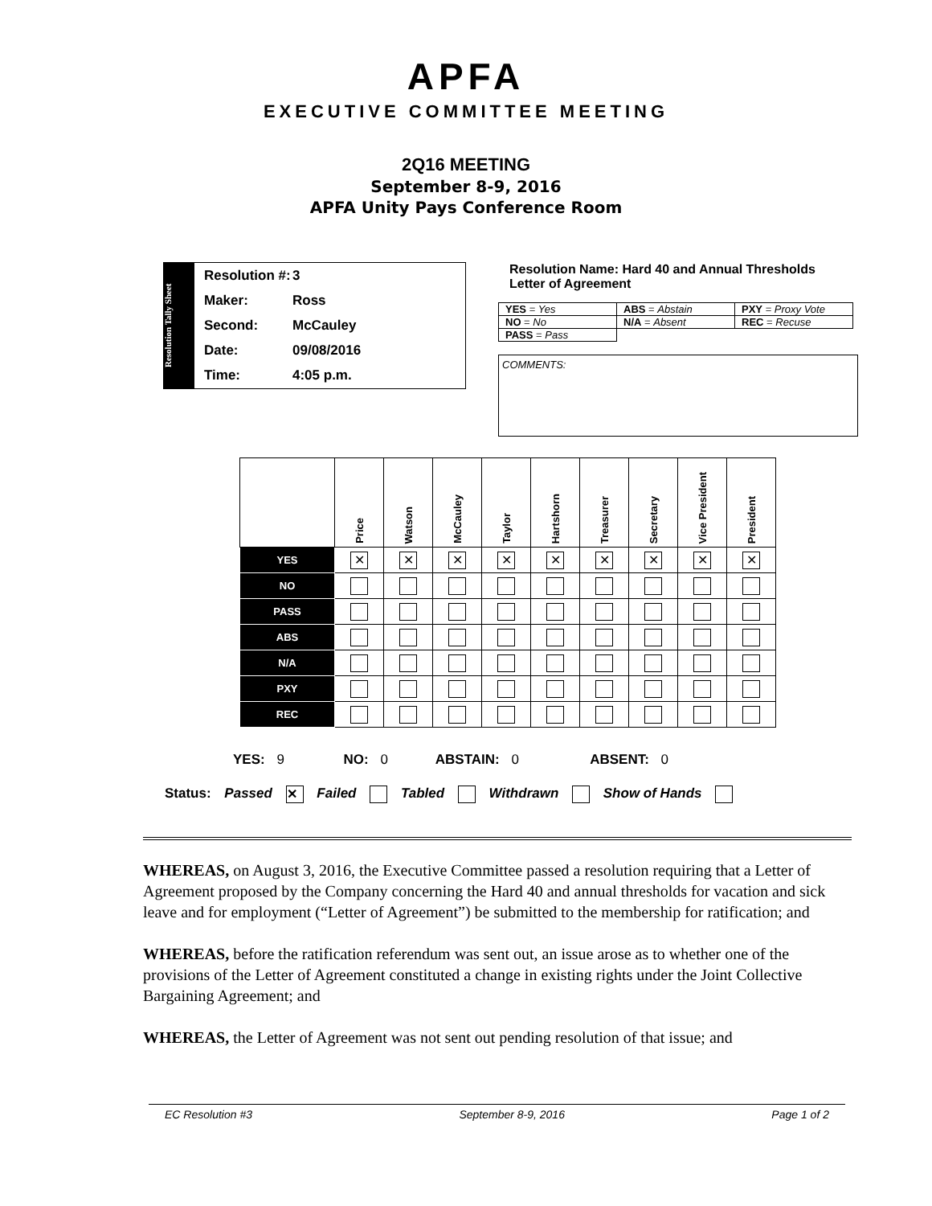APFA
EXECUTIVE COMMITTEE MEETING
2Q16 MEETING
September 8-9, 2016
APFA Unity Pays Conference Room
Resolution Tally Sheet
Resolution #: 3
Maker: Ross
Second: McCauley
Date: 09/08/2016
Time: 4:05 p.m.
Resolution Name: Hard 40 and Annual Thresholds
Letter of Agreement
| YES = Yes | ABS = Abstain | PXY = Proxy Vote |
| NO = No | N/A = Absent | REC = Recuse |
| PASS = Pass | | |
COMMENTS:
| | Price | Watson | McCauley | Taylor | Hartshorn | Treasurer | Secretary | Vice President | President |
| --- | --- | --- | --- | --- | --- | --- | --- | --- | --- |
| YES | ✕ | ✕ | ✕ | ✕ | ✕ | ✕ | ✕ | ✕ | ✕ |
| NO | | | | | | | | | |
| PASS | | | | | | | | | |
| ABS | | | | | | | | | |
| N/A | | | | | | | | | |
| PXY | | | | | | | | | |
| REC | | | | | | | | | |
YES: 9 NO: 0 ABSTAIN: 0 ABSENT: 0
Status: Passed ✕ Failed Tabled Withdrawn Show of Hands
WHEREAS, on August 3, 2016, the Executive Committee passed a resolution requiring that a Letter of Agreement proposed by the Company concerning the Hard 40 and annual thresholds for vacation and sick leave and for employment (“Letter of Agreement”) be submitted to the membership for ratification; and
WHEREAS, before the ratification referendum was sent out, an issue arose as to whether one of the provisions of the Letter of Agreement constituted a change in existing rights under the Joint Collective Bargaining Agreement; and
WHEREAS, the Letter of Agreement was not sent out pending resolution of that issue; and
EC Resolution #3 September 8-9, 2016 Page 1 of 2